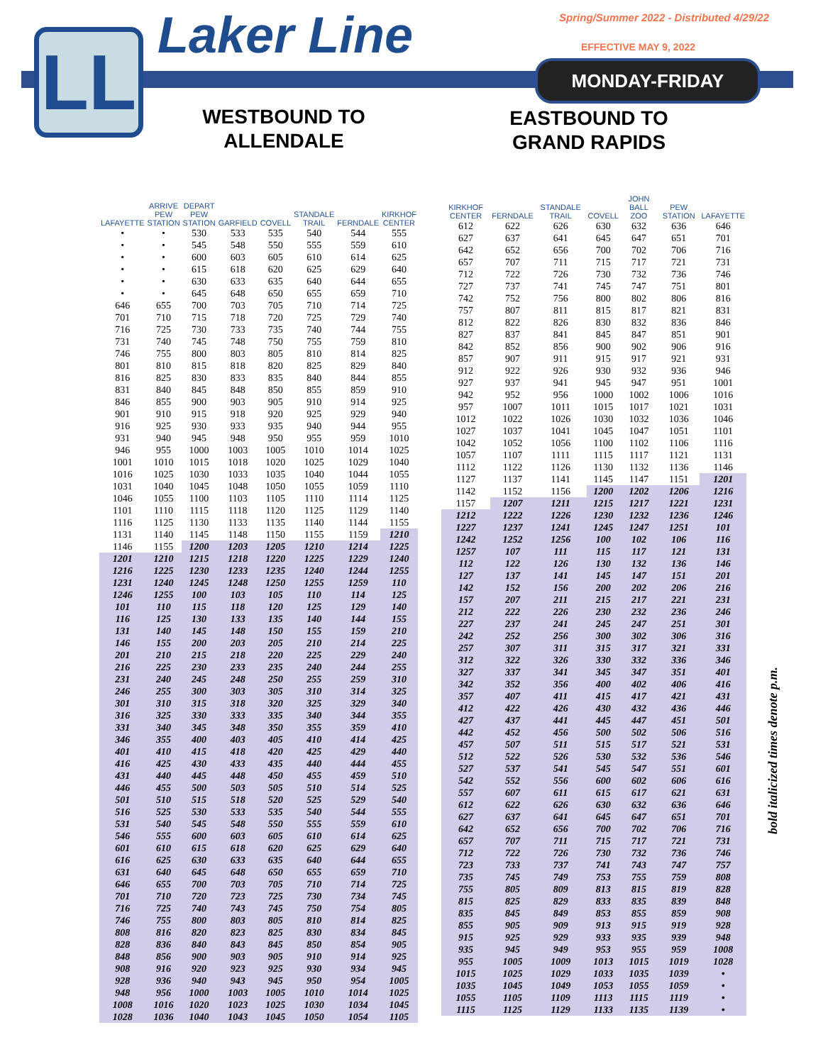LL Laker Line
Spring/Summer 2022 - Distributed 4/29/22
EFFECTIVE MAY 9, 2022
MONDAY-FRIDAY
WESTBOUND TO ALLENDALE
EASTBOUND TO GRAND RAPIDS
| LAFAYETTE | ARRIVE PEW STATION | DEPART PEW STATION | GARFIELD | COVELL | STANDALE TRAIL | FERNDALE | KIRKHOF CENTER |
| --- | --- | --- | --- | --- | --- | --- | --- |
| • | • | 530 | 533 | 535 | 540 | 544 | 555 |
| • | • | 545 | 548 | 550 | 555 | 559 | 610 |
| • | • | 600 | 603 | 605 | 610 | 614 | 625 |
| • | • | 615 | 618 | 620 | 625 | 629 | 640 |
| • | • | 630 | 633 | 635 | 640 | 644 | 655 |
| • | • | 645 | 648 | 650 | 655 | 659 | 710 |
| 646 | 655 | 700 | 703 | 705 | 710 | 714 | 725 |
| 701 | 710 | 715 | 718 | 720 | 725 | 729 | 740 |
| 716 | 725 | 730 | 733 | 735 | 740 | 744 | 755 |
| 731 | 740 | 745 | 748 | 750 | 755 | 759 | 810 |
| 746 | 755 | 800 | 803 | 805 | 810 | 814 | 825 |
| 801 | 810 | 815 | 818 | 820 | 825 | 829 | 840 |
| 816 | 825 | 830 | 833 | 835 | 840 | 844 | 855 |
| 831 | 840 | 845 | 848 | 850 | 855 | 859 | 910 |
| 846 | 855 | 900 | 903 | 905 | 910 | 914 | 925 |
| 901 | 910 | 915 | 918 | 920 | 925 | 929 | 940 |
| 916 | 925 | 930 | 933 | 935 | 940 | 944 | 955 |
| 931 | 940 | 945 | 948 | 950 | 955 | 959 | 1010 |
| 946 | 955 | 1000 | 1003 | 1005 | 1010 | 1014 | 1025 |
| 1001 | 1010 | 1015 | 1018 | 1020 | 1025 | 1029 | 1040 |
| 1016 | 1025 | 1030 | 1033 | 1035 | 1040 | 1044 | 1055 |
| 1031 | 1040 | 1045 | 1048 | 1050 | 1055 | 1059 | 1110 |
| 1046 | 1055 | 1100 | 1103 | 1105 | 1110 | 1114 | 1125 |
| 1101 | 1110 | 1115 | 1118 | 1120 | 1125 | 1129 | 1140 |
| 1116 | 1125 | 1130 | 1133 | 1135 | 1140 | 1144 | 1155 |
| 1131 | 1140 | 1145 | 1148 | 1150 | 1155 | 1159 | 1210 |
| 1146 | 1155 | 1200 | 1203 | 1205 | 1210 | 1214 | 1225 |
| 1201 | 1210 | 1215 | 1218 | 1220 | 1225 | 1229 | 1240 |
| 1216 | 1225 | 1230 | 1233 | 1235 | 1240 | 1244 | 1255 |
| 1231 | 1240 | 1245 | 1248 | 1250 | 1255 | 1259 | 110 |
| 1246 | 1255 | 100 | 103 | 105 | 110 | 114 | 125 |
| 101 | 110 | 115 | 118 | 120 | 125 | 129 | 140 |
| 116 | 125 | 130 | 133 | 135 | 140 | 144 | 155 |
| 131 | 140 | 145 | 148 | 150 | 155 | 159 | 210 |
| 146 | 155 | 200 | 203 | 205 | 210 | 214 | 225 |
| 201 | 210 | 215 | 218 | 220 | 225 | 229 | 240 |
| 216 | 225 | 230 | 233 | 235 | 240 | 244 | 255 |
| 231 | 240 | 245 | 248 | 250 | 255 | 259 | 310 |
| 246 | 255 | 300 | 303 | 305 | 310 | 314 | 325 |
| 301 | 310 | 315 | 318 | 320 | 325 | 329 | 340 |
| 316 | 325 | 330 | 333 | 335 | 340 | 344 | 355 |
| 331 | 340 | 345 | 348 | 350 | 355 | 359 | 410 |
| 346 | 355 | 400 | 403 | 405 | 410 | 414 | 425 |
| 401 | 410 | 415 | 418 | 420 | 425 | 429 | 440 |
| 416 | 425 | 430 | 433 | 435 | 440 | 444 | 455 |
| 431 | 440 | 445 | 448 | 450 | 455 | 459 | 510 |
| 446 | 455 | 500 | 503 | 505 | 510 | 514 | 525 |
| 501 | 510 | 515 | 518 | 520 | 525 | 529 | 540 |
| 516 | 525 | 530 | 533 | 535 | 540 | 544 | 555 |
| 531 | 540 | 545 | 548 | 550 | 555 | 559 | 610 |
| 546 | 555 | 600 | 603 | 605 | 610 | 614 | 625 |
| 601 | 610 | 615 | 618 | 620 | 625 | 629 | 640 |
| 616 | 625 | 630 | 633 | 635 | 640 | 644 | 655 |
| 631 | 640 | 645 | 648 | 650 | 655 | 659 | 710 |
| 646 | 655 | 700 | 703 | 705 | 710 | 714 | 725 |
| 701 | 710 | 720 | 723 | 725 | 730 | 734 | 745 |
| 716 | 725 | 740 | 743 | 745 | 750 | 754 | 805 |
| 746 | 755 | 800 | 803 | 805 | 810 | 814 | 825 |
| 808 | 816 | 820 | 823 | 825 | 830 | 834 | 845 |
| 828 | 836 | 840 | 843 | 845 | 850 | 854 | 905 |
| 848 | 856 | 900 | 903 | 905 | 910 | 914 | 925 |
| 908 | 916 | 920 | 923 | 925 | 930 | 934 | 945 |
| 928 | 936 | 940 | 943 | 945 | 950 | 954 | 1005 |
| 948 | 956 | 1000 | 1003 | 1005 | 1010 | 1014 | 1025 |
| 1008 | 1016 | 1020 | 1023 | 1025 | 1030 | 1034 | 1045 |
| 1028 | 1036 | 1040 | 1043 | 1045 | 1050 | 1054 | 1105 |
| KIRKHOF CENTER | FERNDALE | STANDALE TRAIL | COVELL | JOHN BALL ZOO | PEW STATION | LAFAYETTE |
| --- | --- | --- | --- | --- | --- | --- |
| 612 | 622 | 626 | 630 | 632 | 636 | 646 |
| 627 | 637 | 641 | 645 | 647 | 651 | 701 |
| 642 | 652 | 656 | 700 | 702 | 706 | 716 |
| 657 | 707 | 711 | 715 | 717 | 721 | 731 |
| 712 | 722 | 726 | 730 | 732 | 736 | 746 |
| 727 | 737 | 741 | 745 | 747 | 751 | 801 |
| 742 | 752 | 756 | 800 | 802 | 806 | 816 |
| 757 | 807 | 811 | 815 | 817 | 821 | 831 |
| 812 | 822 | 826 | 830 | 832 | 836 | 846 |
| 827 | 837 | 841 | 845 | 847 | 851 | 901 |
| 842 | 852 | 856 | 900 | 902 | 906 | 916 |
| 857 | 907 | 911 | 915 | 917 | 921 | 931 |
| 912 | 922 | 926 | 930 | 932 | 936 | 946 |
| 927 | 937 | 941 | 945 | 947 | 951 | 1001 |
| 942 | 952 | 956 | 1000 | 1002 | 1006 | 1016 |
| 957 | 1007 | 1011 | 1015 | 1017 | 1021 | 1031 |
| 1012 | 1022 | 1026 | 1030 | 1032 | 1036 | 1046 |
| 1027 | 1037 | 1041 | 1045 | 1047 | 1051 | 1101 |
| 1042 | 1052 | 1056 | 1100 | 1102 | 1106 | 1116 |
| 1057 | 1107 | 1111 | 1115 | 1117 | 1121 | 1131 |
| 1112 | 1122 | 1126 | 1130 | 1132 | 1136 | 1146 |
| 1127 | 1137 | 1141 | 1145 | 1147 | 1151 | 1201 |
| 1142 | 1152 | 1156 | 1200 | 1202 | 1206 | 1216 |
| 1157 | 1207 | 1211 | 1215 | 1217 | 1221 | 1231 |
| 1212 | 1222 | 1226 | 1230 | 1232 | 1236 | 1246 |
| 1227 | 1237 | 1241 | 1245 | 1247 | 1251 | 101 |
| 1242 | 1252 | 1256 | 100 | 102 | 106 | 116 |
| 1257 | 107 | 111 | 115 | 117 | 121 | 131 |
| 112 | 122 | 126 | 130 | 132 | 136 | 146 |
| 127 | 137 | 141 | 145 | 147 | 151 | 201 |
| 142 | 152 | 156 | 200 | 202 | 206 | 216 |
| 157 | 207 | 211 | 215 | 217 | 221 | 231 |
| 212 | 222 | 226 | 230 | 232 | 236 | 246 |
| 227 | 237 | 241 | 245 | 247 | 251 | 301 |
| 242 | 252 | 256 | 300 | 302 | 306 | 316 |
| 257 | 307 | 311 | 315 | 317 | 321 | 331 |
| 312 | 322 | 326 | 330 | 332 | 336 | 346 |
| 327 | 337 | 341 | 345 | 347 | 351 | 401 |
| 342 | 352 | 356 | 400 | 402 | 406 | 416 |
| 357 | 407 | 411 | 415 | 417 | 421 | 431 |
| 412 | 422 | 426 | 430 | 432 | 436 | 446 |
| 427 | 437 | 441 | 445 | 447 | 451 | 501 |
| 442 | 452 | 456 | 500 | 502 | 506 | 516 |
| 457 | 507 | 511 | 515 | 517 | 521 | 531 |
| 512 | 522 | 526 | 530 | 532 | 536 | 546 |
| 527 | 537 | 541 | 545 | 547 | 551 | 601 |
| 542 | 552 | 556 | 600 | 602 | 606 | 616 |
| 557 | 607 | 611 | 615 | 617 | 621 | 631 |
| 612 | 622 | 626 | 630 | 632 | 636 | 646 |
| 627 | 637 | 641 | 645 | 647 | 651 | 701 |
| 642 | 652 | 656 | 700 | 702 | 706 | 716 |
| 657 | 707 | 711 | 715 | 717 | 721 | 731 |
| 712 | 722 | 726 | 730 | 732 | 736 | 746 |
| 723 | 733 | 737 | 741 | 743 | 747 | 757 |
| 735 | 745 | 749 | 753 | 755 | 759 | 808 |
| 755 | 805 | 809 | 813 | 815 | 819 | 828 |
| 815 | 825 | 829 | 833 | 835 | 839 | 848 |
| 835 | 845 | 849 | 853 | 855 | 859 | 908 |
| 855 | 905 | 909 | 913 | 915 | 919 | 928 |
| 915 | 925 | 929 | 933 | 935 | 939 | 948 |
| 935 | 945 | 949 | 953 | 955 | 959 | 1008 |
| 955 | 1005 | 1009 | 1013 | 1015 | 1019 | 1028 |
| 1015 | 1025 | 1029 | 1033 | 1035 | 1039 | • |
| 1035 | 1045 | 1049 | 1053 | 1055 | 1059 | • |
| 1055 | 1105 | 1109 | 1113 | 1115 | 1119 | • |
| 1115 | 1125 | 1129 | 1133 | 1135 | 1139 | • |
bold italicized times denote p.m.